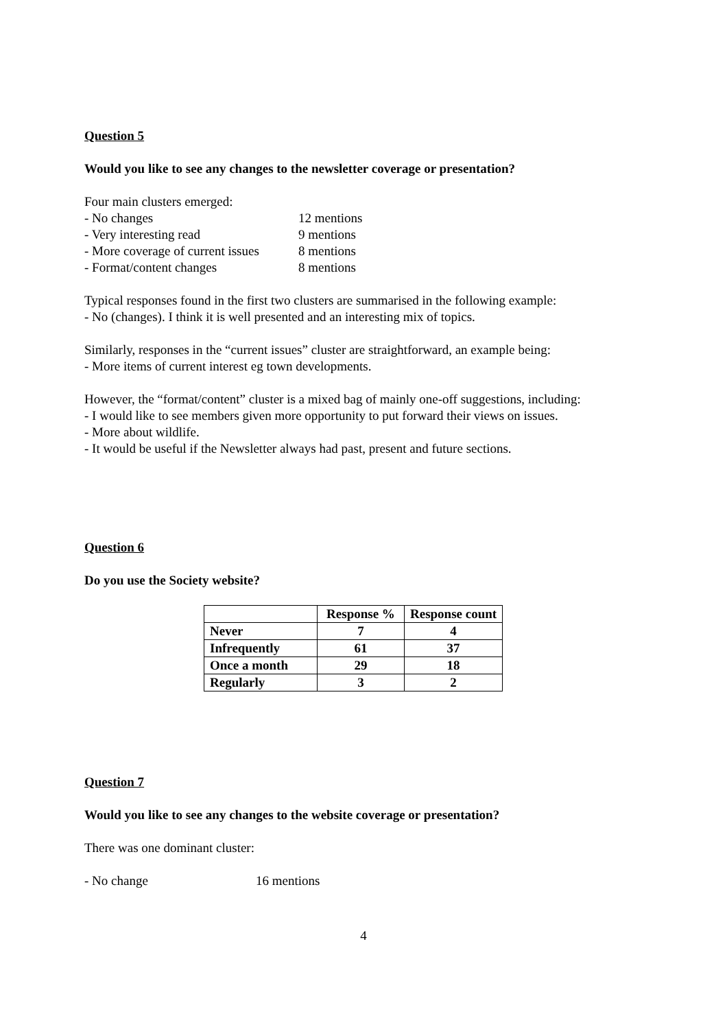Question 5
Would you like to see any changes to the newsletter coverage or presentation?
Four main clusters emerged:
- No changes 12 mentions
- Very interesting read 9 mentions
- More coverage of current issues 8 mentions
- Format/content changes 8 mentions
Typical responses found in the first two clusters are summarised in the following example:
- No (changes). I think it is well presented and an interesting mix of topics.
Similarly, responses in the “current issues” cluster are straightforward, an example being:
- More items of current interest eg town developments.
However, the “format/content” cluster is a mixed bag of mainly one-off suggestions, including:
- I would like to see members given more opportunity to put forward their views on issues.
- More about wildlife.
- It would be useful if the Newsletter always had past, present and future sections.
Question 6
Do you use the Society website?
| | Response % | Response count |
| --- | --- | --- |
| Never | 7 | 4 |
| Infrequently | 61 | 37 |
| Once a month | 29 | 18 |
| Regularly | 3 | 2 |
Question 7
Would you like to see any changes to the website coverage or presentation?
There was one dominant cluster:
- No change 16 mentions
4